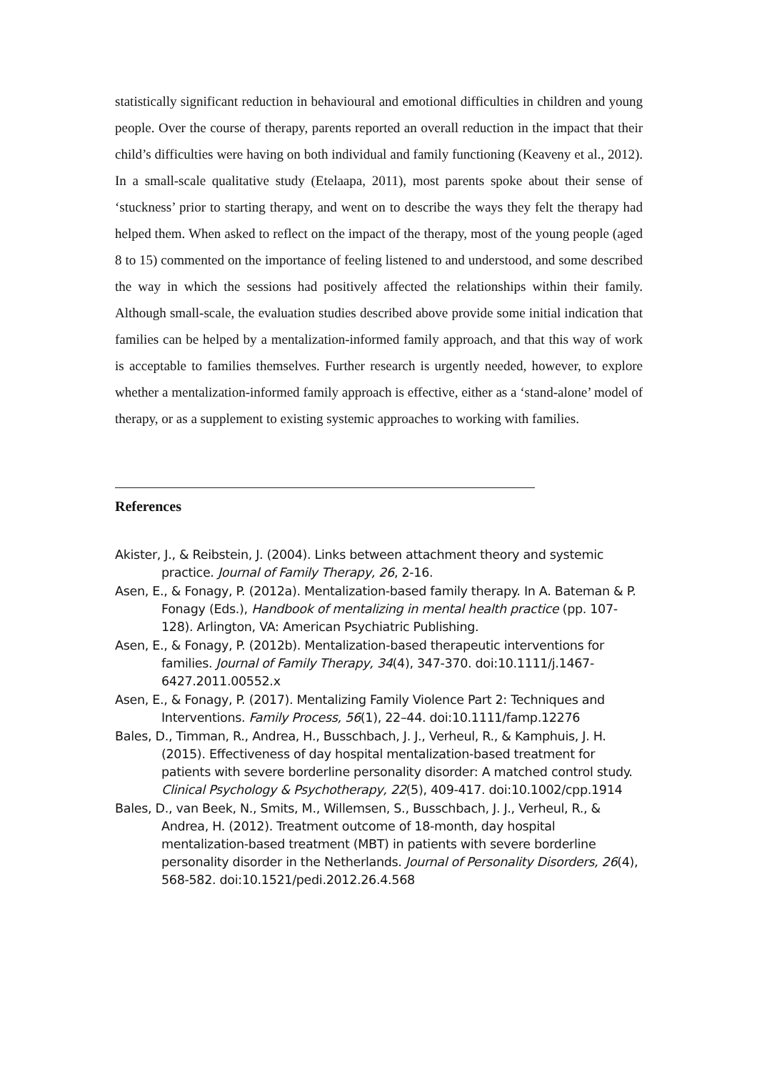statistically significant reduction in behavioural and emotional difficulties in children and young people. Over the course of therapy, parents reported an overall reduction in the impact that their child’s difficulties were having on both individual and family functioning (Keaveny et al., 2012). In a small-scale qualitative study (Etelaapa, 2011), most parents spoke about their sense of ‘stuckness’ prior to starting therapy, and went on to describe the ways they felt the therapy had helped them. When asked to reflect on the impact of the therapy, most of the young people (aged 8 to 15) commented on the importance of feeling listened to and understood, and some described the way in which the sessions had positively affected the relationships within their family. Although small-scale, the evaluation studies described above provide some initial indication that families can be helped by a mentalization-informed family approach, and that this way of work is acceptable to families themselves. Further research is urgently needed, however, to explore whether a mentalization-informed family approach is effective, either as a ‘stand-alone’ model of therapy, or as a supplement to existing systemic approaches to working with families.
References
Akister, J., & Reibstein, J. (2004). Links between attachment theory and systemic practice. Journal of Family Therapy, 26, 2-16.
Asen, E., & Fonagy, P. (2012a). Mentalization-based family therapy. In A. Bateman & P. Fonagy (Eds.), Handbook of mentalizing in mental health practice (pp. 107-128). Arlington, VA: American Psychiatric Publishing.
Asen, E., & Fonagy, P. (2012b). Mentalization-based therapeutic interventions for families. Journal of Family Therapy, 34(4), 347-370. doi:10.1111/j.1467-6427.2011.00552.x
Asen, E., & Fonagy, P. (2017). Mentalizing Family Violence Part 2: Techniques and Interventions. Family Process, 56(1), 22–44. doi:10.1111/famp.12276
Bales, D., Timman, R., Andrea, H., Busschbach, J. J., Verheul, R., & Kamphuis, J. H. (2015). Effectiveness of day hospital mentalization-based treatment for patients with severe borderline personality disorder: A matched control study. Clinical Psychology & Psychotherapy, 22(5), 409-417. doi:10.1002/cpp.1914
Bales, D., van Beek, N., Smits, M., Willemsen, S., Busschbach, J. J., Verheul, R., & Andrea, H. (2012). Treatment outcome of 18-month, day hospital mentalization-based treatment (MBT) in patients with severe borderline personality disorder in the Netherlands. Journal of Personality Disorders, 26(4), 568-582. doi:10.1521/pedi.2012.26.4.568